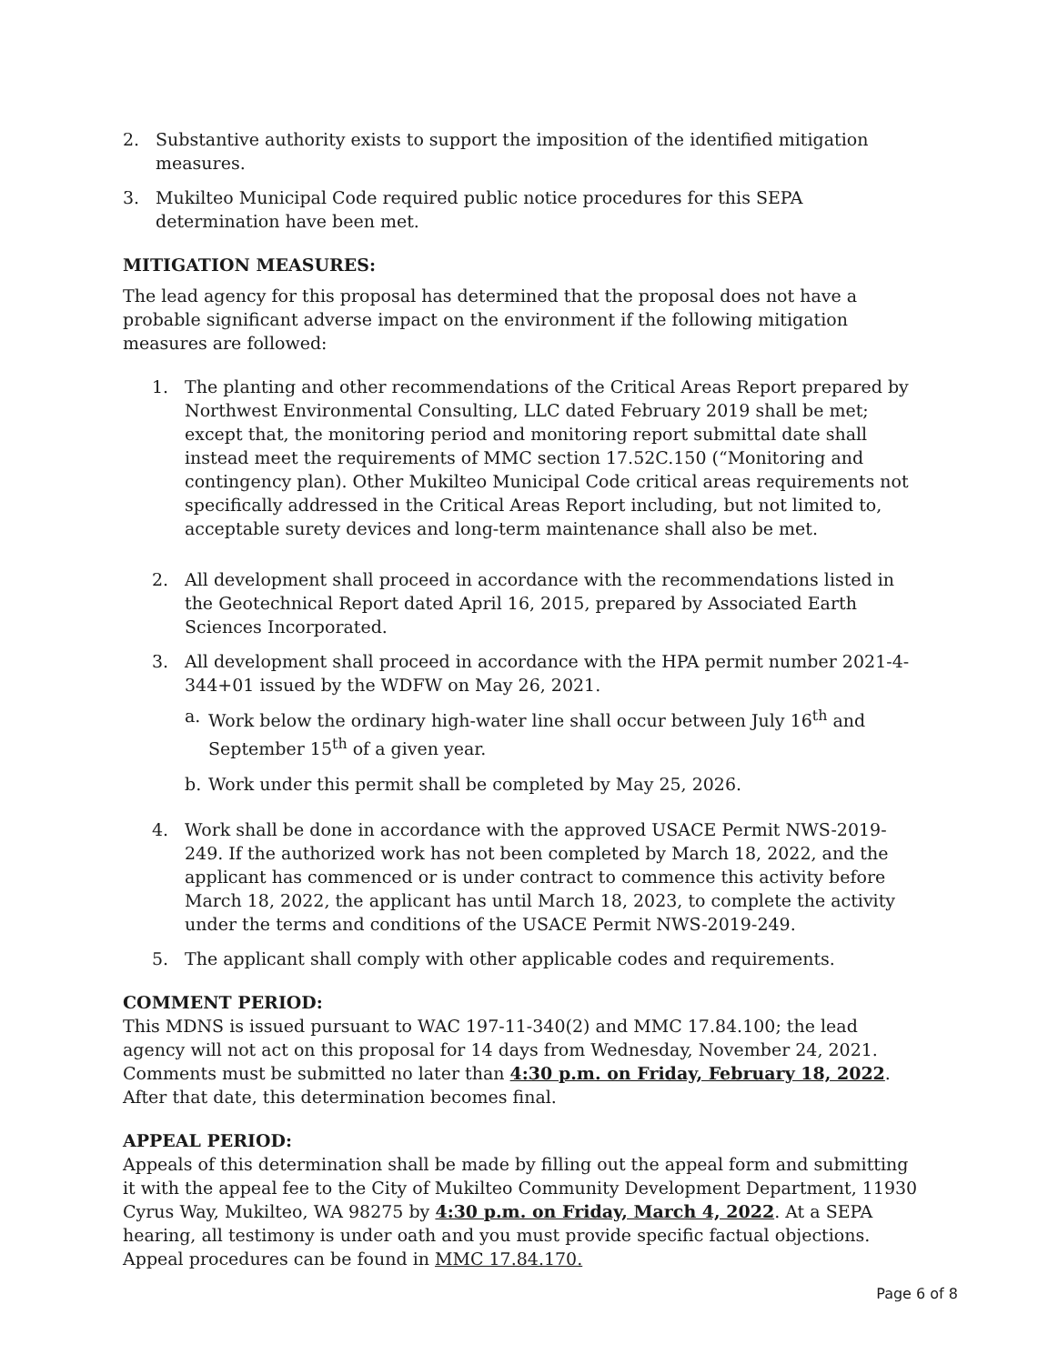2. Substantive authority exists to support the imposition of the identified mitigation measures.
3. Mukilteo Municipal Code required public notice procedures for this SEPA determination have been met.
MITIGATION MEASURES:
The lead agency for this proposal has determined that the proposal does not have a probable significant adverse impact on the environment if the following mitigation measures are followed:
1. The planting and other recommendations of the Critical Areas Report prepared by Northwest Environmental Consulting, LLC dated February 2019 shall be met; except that, the monitoring period and monitoring report submittal date shall instead meet the requirements of MMC section 17.52C.150 (“Monitoring and contingency plan). Other Mukilteo Municipal Code critical areas requirements not specifically addressed in the Critical Areas Report including, but not limited to, acceptable surety devices and long-term maintenance shall also be met.
2. All development shall proceed in accordance with the recommendations listed in the Geotechnical Report dated April 16, 2015, prepared by Associated Earth Sciences Incorporated.
3. All development shall proceed in accordance with the HPA permit number 2021-4-344+01 issued by the WDFW on May 26, 2021.
a. Work below the ordinary high-water line shall occur between July 16<sup>th</sup> and September 15<sup>th</sup> of a given year.
b. Work under this permit shall be completed by May 25, 2026.
4. Work shall be done in accordance with the approved USACE Permit NWS-2019-249. If the authorized work has not been completed by March 18, 2022, and the applicant has commenced or is under contract to commence this activity before March 18, 2022, the applicant has until March 18, 2023, to complete the activity under the terms and conditions of the USACE Permit NWS-2019-249.
5. The applicant shall comply with other applicable codes and requirements.
COMMENT PERIOD:
This MDNS is issued pursuant to WAC 197-11-340(2) and MMC 17.84.100; the lead agency will not act on this proposal for 14 days from Wednesday, November 24, 2021. Comments must be submitted no later than 4:30 p.m. on Friday, February 18, 2022. After that date, this determination becomes final.
APPEAL PERIOD:
Appeals of this determination shall be made by filling out the appeal form and submitting it with the appeal fee to the City of Mukilteo Community Development Department, 11930 Cyrus Way, Mukilteo, WA 98275 by 4:30 p.m. on Friday, March 4, 2022. At a SEPA hearing, all testimony is under oath and you must provide specific factual objections. Appeal procedures can be found in MMC 17.84.170.
Page 6 of 8